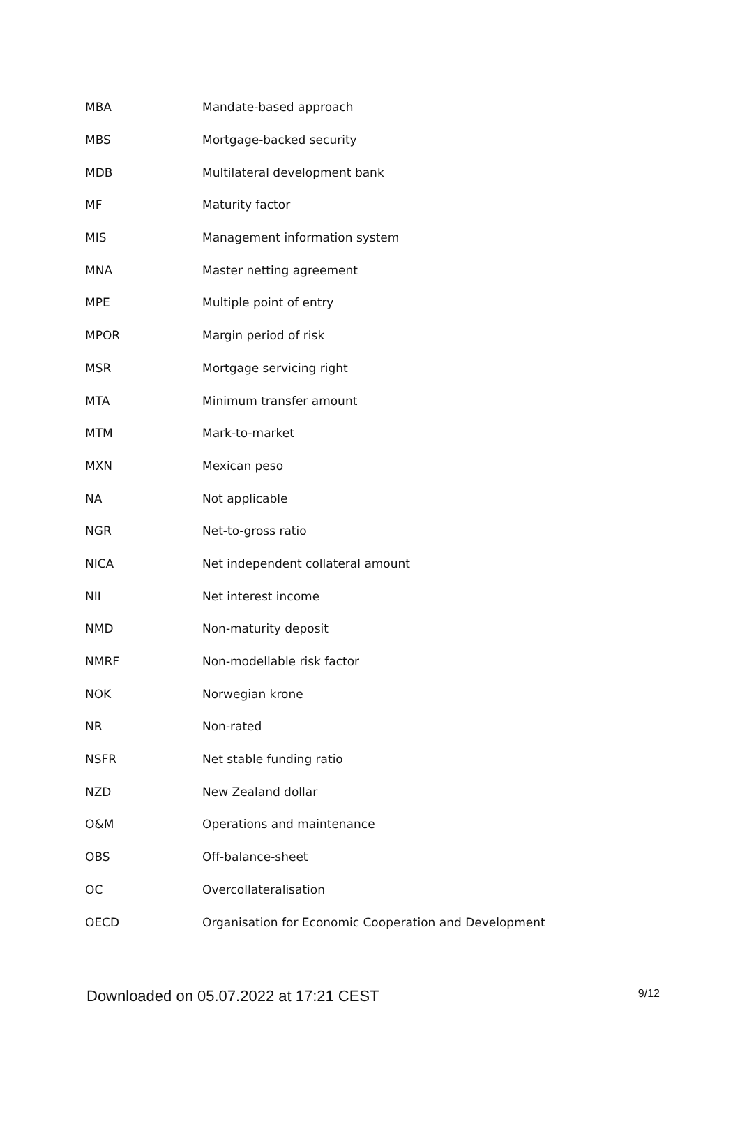| MBA | Mandate-based approach |
| MBS | Mortgage-backed security |
| MDB | Multilateral development bank |
| MF | Maturity factor |
| MIS | Management information system |
| MNA | Master netting agreement |
| MPE | Multiple point of entry |
| MPOR | Margin period of risk |
| MSR | Mortgage servicing right |
| MTA | Minimum transfer amount |
| MTM | Mark-to-market |
| MXN | Mexican peso |
| NA | Not applicable |
| NGR | Net-to-gross ratio |
| NICA | Net independent collateral amount |
| NII | Net interest income |
| NMD | Non-maturity deposit |
| NMRF | Non-modellable risk factor |
| NOK | Norwegian krone |
| NR | Non-rated |
| NSFR | Net stable funding ratio |
| NZD | New Zealand dollar |
| O&M | Operations and maintenance |
| OBS | Off-balance-sheet |
| OC | Overcollateralisation |
| OECD | Organisation for Economic Cooperation and Development |
Downloaded on 05.07.2022 at 17:21 CEST 9/12